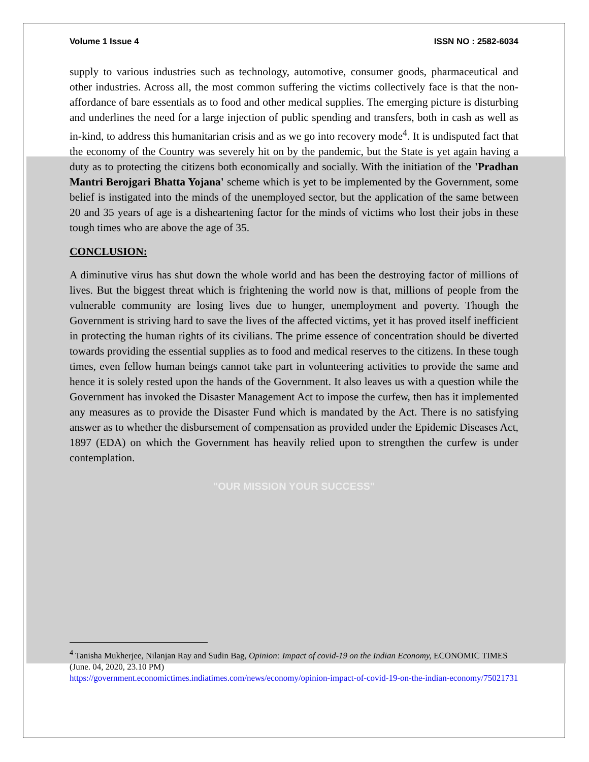Volume 1 Issue 4 ISSN NO : 2582-6034
supply to various industries such as technology, automotive, consumer goods, pharmaceutical and other industries. Across all, the most common suffering the victims collectively face is that the non-affordance of bare essentials as to food and other medical supplies. The emerging picture is disturbing and underlines the need for a large injection of public spending and transfers, both in cash as well as in-kind, to address this humanitarian crisis and as we go into recovery mode<sup>4</sup>. It is undisputed fact that the economy of the Country was severely hit on by the pandemic, but the State is yet again having a duty as to protecting the citizens both economically and socially. With the initiation of the 'Pradhan Mantri Berojgari Bhatta Yojana' scheme which is yet to be implemented by the Government, some belief is instigated into the minds of the unemployed sector, but the application of the same between 20 and 35 years of age is a disheartening factor for the minds of victims who lost their jobs in these tough times who are above the age of 35.
CONCLUSION:
A diminutive virus has shut down the whole world and has been the destroying factor of millions of lives. But the biggest threat which is frightening the world now is that, millions of people from the vulnerable community are losing lives due to hunger, unemployment and poverty. Though the Government is striving hard to save the lives of the affected victims, yet it has proved itself inefficient in protecting the human rights of its civilians. The prime essence of concentration should be diverted towards providing the essential supplies as to food and medical reserves to the citizens. In these tough times, even fellow human beings cannot take part in volunteering activities to provide the same and hence it is solely rested upon the hands of the Government. It also leaves us with a question while the Government has invoked the Disaster Management Act to impose the curfew, then has it implemented any measures as to provide the Disaster Fund which is mandated by the Act. There is no satisfying answer as to whether the disbursement of compensation as provided under the Epidemic Diseases Act, 1897 (EDA) on which the Government has heavily relied upon to strengthen the curfew is under contemplation.
"OUR MISSION YOUR SUCCESS"
<sup>4</sup> Tanisha Mukherjee, Nilanjan Ray and Sudin Bag, Opinion: Impact of covid-19 on the Indian Economy, ECONOMIC TIMES (June. 04, 2020, 23.10 PM)
https://government.economictimes.indiatimes.com/news/economy/opinion-impact-of-covid-19-on-the-indian-economy/75021731